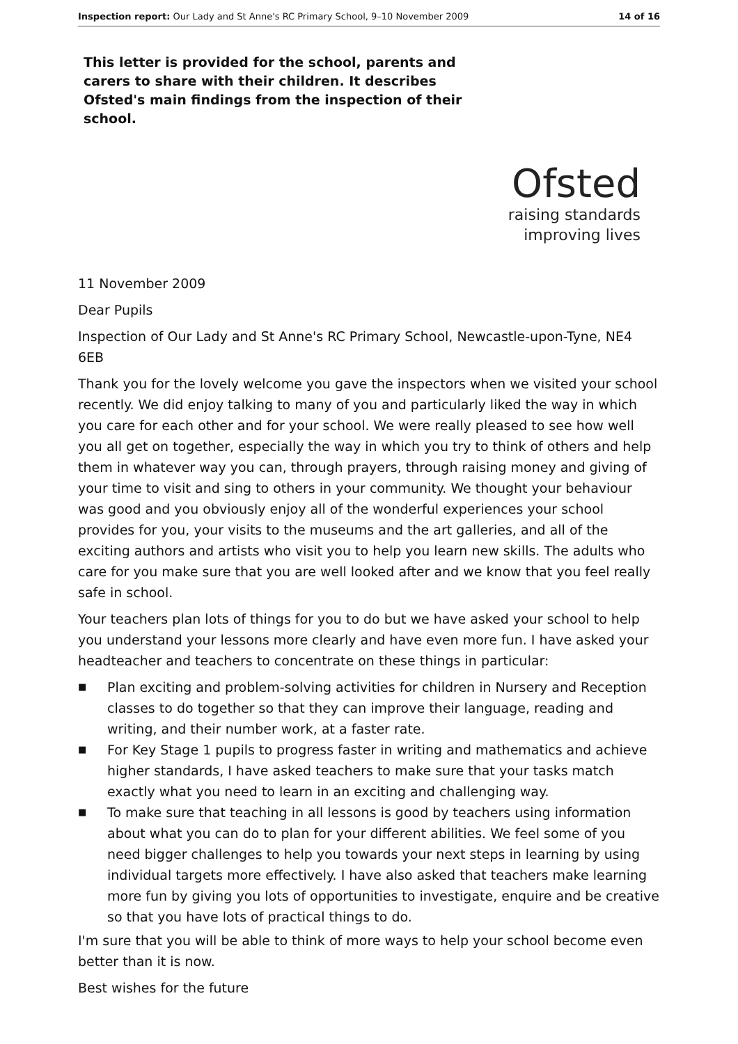Inspection report: Our Lady and St Anne's RC Primary School, 9–10 November 2009 14 of 16
This letter is provided for the school, parents and carers to share with their children. It describes Ofsted's main findings from the inspection of their school.
Ofsted
raising standards
improving lives
11 November 2009
Dear Pupils
Inspection of Our Lady and St Anne's RC Primary School, Newcastle-upon-Tyne, NE4 6EB
Thank you for the lovely welcome you gave the inspectors when we visited your school recently. We did enjoy talking to many of you and particularly liked the way in which you care for each other and for your school. We were really pleased to see how well you all get on together, especially the way in which you try to think of others and help them in whatever way you can, through prayers, through raising money and giving of your time to visit and sing to others in your community. We thought your behaviour was good and you obviously enjoy all of the wonderful experiences your school provides for you, your visits to the museums and the art galleries, and all of the exciting authors and artists who visit you to help you learn new skills. The adults who care for you make sure that you are well looked after and we know that you feel really safe in school.
Your teachers plan lots of things for you to do but we have asked your school to help you understand your lessons more clearly and have even more fun. I have asked your headteacher and teachers to concentrate on these things in particular:
■ Plan exciting and problem-solving activities for children in Nursery and Reception classes to do together so that they can improve their language, reading and writing, and their number work, at a faster rate.
■ For Key Stage 1 pupils to progress faster in writing and mathematics and achieve higher standards, I have asked teachers to make sure that your tasks match exactly what you need to learn in an exciting and challenging way.
■ To make sure that teaching in all lessons is good by teachers using information about what you can do to plan for your different abilities. We feel some of you need bigger challenges to help you towards your next steps in learning by using individual targets more effectively. I have also asked that teachers make learning more fun by giving you lots of opportunities to investigate, enquire and be creative so that you have lots of practical things to do.
I'm sure that you will be able to think of more ways to help your school become even better than it is now.
Best wishes for the future